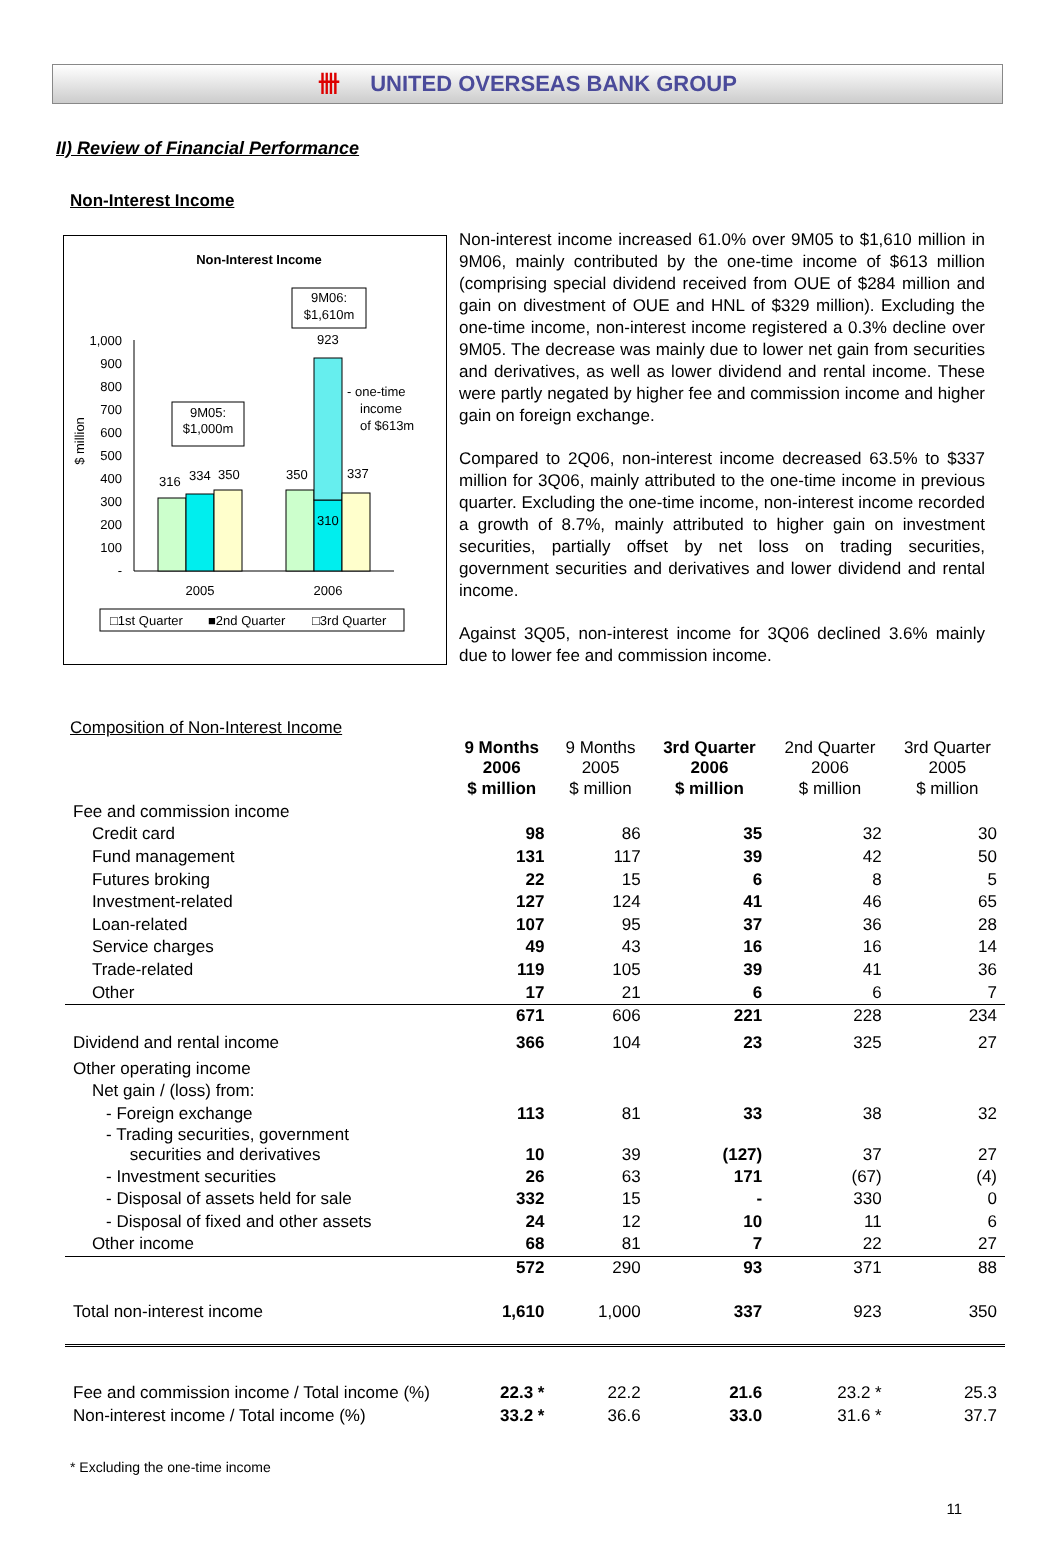卌 UNITED OVERSEAS BANK GROUP
II) Review of Financial Performance
Non-Interest Income
Non-Interest Income
1,000
900
800
700
600
500
400
300
200
100
-
$ million
316
334
350
350
337
310
923
- one-time
income
of $613m
9M05:
$1,000m
9M06:
$1,610m
2005
2006
□1st Quarter
■2nd Quarter
□3rd Quarter
Non-interest income increased 61.0% over 9M05 to $1,610 million in 9M06, mainly contributed by the one-time income of $613 million (comprising special dividend received from OUE of $284 million and gain on divestment of OUE and HNL of $329 million). Excluding the one-time income, non-interest income registered a 0.3% decline over 9M05. The decrease was mainly due to lower net gain from securities and derivatives, as well as lower dividend and rental income. These were partly negated by higher fee and commission income and higher gain on foreign exchange.
Compared to 2Q06, non-interest income decreased 63.5% to $337 million for 3Q06, mainly attributed to the one-time income in previous quarter. Excluding the one-time income, non-interest income recorded a growth of 8.7%, mainly attributed to higher gain on investment securities, partially offset by net loss on trading securities, government securities and derivatives and lower dividend and rental income.
Against 3Q05, non-interest income for 3Q06 declined 3.6% mainly due to lower fee and commission income.
Composition of Non-Interest Income
| | 9 Months 2006 | 9 Months 2005 | 3rd Quarter 2006 | 2nd Quarter 2006 | 3rd Quarter 2005 |
| --- | --- | --- | --- | --- | --- |
| | $ million | $ million | $ million | $ million | $ million |
| Fee and commission income | | | | | |
| Credit card | 98 | 86 | 35 | 32 | 30 |
| Fund management | 131 | 117 | 39 | 42 | 50 |
| Futures broking | 22 | 15 | 6 | 8 | 5 |
| Investment-related | 127 | 124 | 41 | 46 | 65 |
| Loan-related | 107 | 95 | 37 | 36 | 28 |
| Service charges | 49 | 43 | 16 | 16 | 14 |
| Trade-related | 119 | 105 | 39 | 41 | 36 |
| Other | 17 | 21 | 6 | 6 | 7 |
| | 671 | 606 | 221 | 228 | 234 |
| Dividend and rental income | 366 | 104 | 23 | 325 | 27 |
| Other operating income | | | | | |
| Net gain / (loss) from: | | | | | |
| - Foreign exchange | 113 | 81 | 33 | 38 | 32 |
| - Trading securities, government securities and derivatives | 10 | 39 | (127) | 37 | 27 |
| - Investment securities | 26 | 63 | 171 | (67) | (4) |
| - Disposal of assets held for sale | 332 | 15 | - | 330 | 0 |
| - Disposal of fixed and other assets | 24 | 12 | 10 | 11 | 6 |
| Other income | 68 | 81 | 7 | 22 | 27 |
| | 572 | 290 | 93 | 371 | 88 |
| Total non-interest income | 1,610 | 1,000 | 337 | 923 | 350 |
| Fee and commission income / Total income (%) | 22.3 * | 22.2 | 21.6 | 23.2 * | 25.3 |
| Non-interest income / Total income (%) | 33.2 * | 36.6 | 33.0 | 31.6 * | 37.7 |
* Excluding the one-time income
11